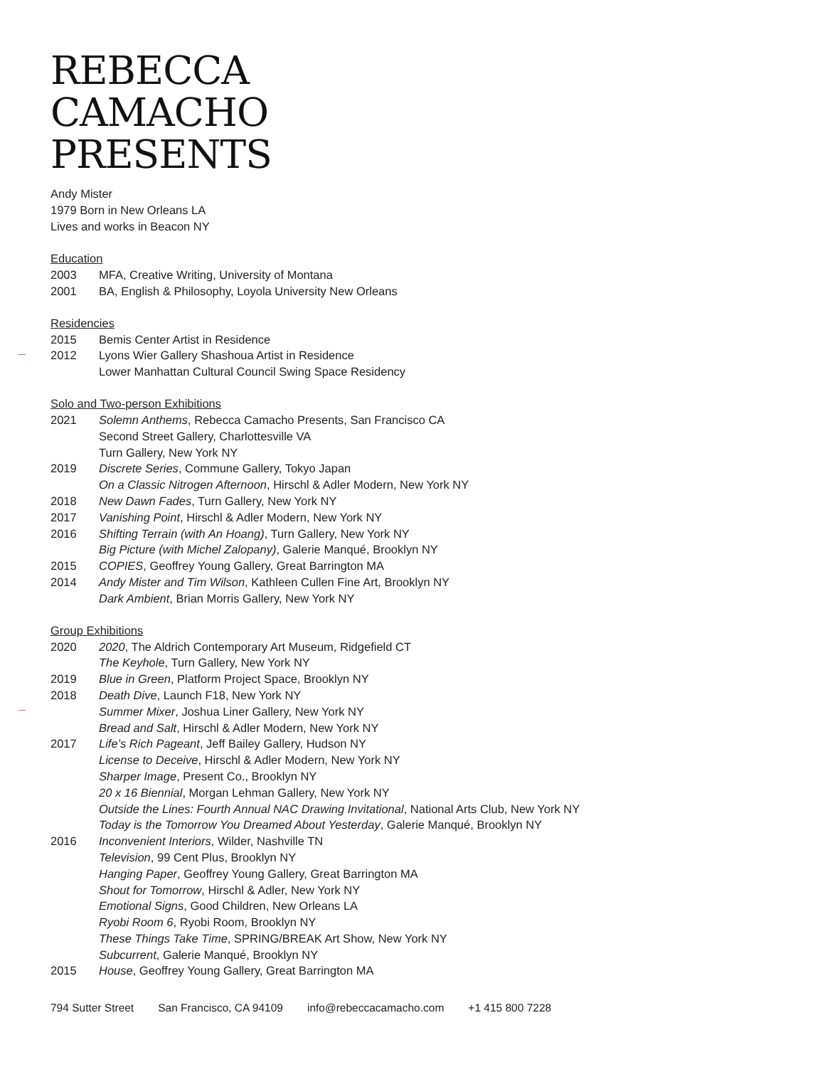REBECCA
CAMACHO
PRESENTS
Andy Mister
1979 Born in New Orleans LA
Lives and works in Beacon NY
Education
2003 MFA, Creative Writing, University of Montana
2001 BA, English & Philosophy, Loyola University New Orleans
Residencies
2015 Bemis Center Artist in Residence
2012 Lyons Wier Gallery Shashoua Artist in Residence
Lower Manhattan Cultural Council Swing Space Residency
Solo and Two-person Exhibitions
2021 Solemn Anthems, Rebecca Camacho Presents, San Francisco CA
Second Street Gallery, Charlottesville VA
Turn Gallery, New York NY
2019 Discrete Series, Commune Gallery, Tokyo Japan
On a Classic Nitrogen Afternoon, Hirschl & Adler Modern, New York NY
2018 New Dawn Fades, Turn Gallery, New York NY
2017 Vanishing Point, Hirschl & Adler Modern, New York NY
2016 Shifting Terrain (with An Hoang), Turn Gallery, New York NY
Big Picture (with Michel Zalopany), Galerie Manqué, Brooklyn NY
2015 COPIES, Geoffrey Young Gallery, Great Barrington MA
2014 Andy Mister and Tim Wilson, Kathleen Cullen Fine Art, Brooklyn NY
Dark Ambient, Brian Morris Gallery, New York NY
Group Exhibitions
2020 2020, The Aldrich Contemporary Art Museum, Ridgefield CT
The Keyhole, Turn Gallery, New York NY
2019 Blue in Green, Platform Project Space, Brooklyn NY
2018 Death Dive, Launch F18, New York NY
Summer Mixer, Joshua Liner Gallery, New York NY
Bread and Salt, Hirschl & Adler Modern, New York NY
2017 Life’s Rich Pageant, Jeff Bailey Gallery, Hudson NY
License to Deceive, Hirschl & Adler Modern, New York NY
Sharper Image, Present Co., Brooklyn NY
20 x 16 Biennial, Morgan Lehman Gallery, New York NY
Outside the Lines: Fourth Annual NAC Drawing Invitational, National Arts Club, New York NY
Today is the Tomorrow You Dreamed About Yesterday, Galerie Manqué, Brooklyn NY
2016 Inconvenient Interiors, Wilder, Nashville TN
Television, 99 Cent Plus, Brooklyn NY
Hanging Paper, Geoffrey Young Gallery, Great Barrington MA
Shout for Tomorrow, Hirschl & Adler, New York NY
Emotional Signs, Good Children, New Orleans LA
Ryobi Room 6, Ryobi Room, Brooklyn NY
These Things Take Time, SPRING/BREAK Art Show, New York NY
Subcurrent, Galerie Manqué, Brooklyn NY
2015 House, Geoffrey Young Gallery, Great Barrington MA
794 Sutter Street San Francisco, CA 94109 info@rebeccacamacho.com +1 415 800 7228